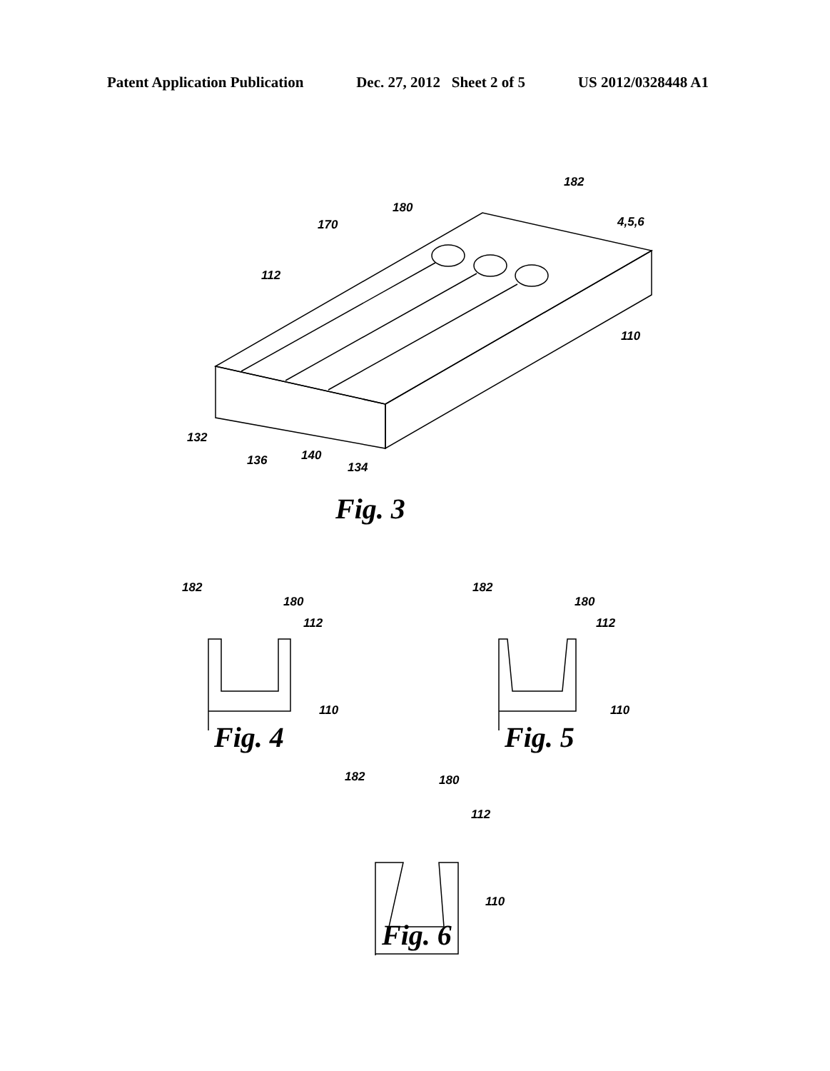Patent Application Publication Dec. 27, 2012 Sheet 2 of 5 US 2012/0328448 A1
180
182
4,5,6
170
112
110
132
136
140
134
Fig. 3
182
180
112
110
Fig. 4
182
180
112
110
Fig. 5
182
180
112
110
Fig. 6